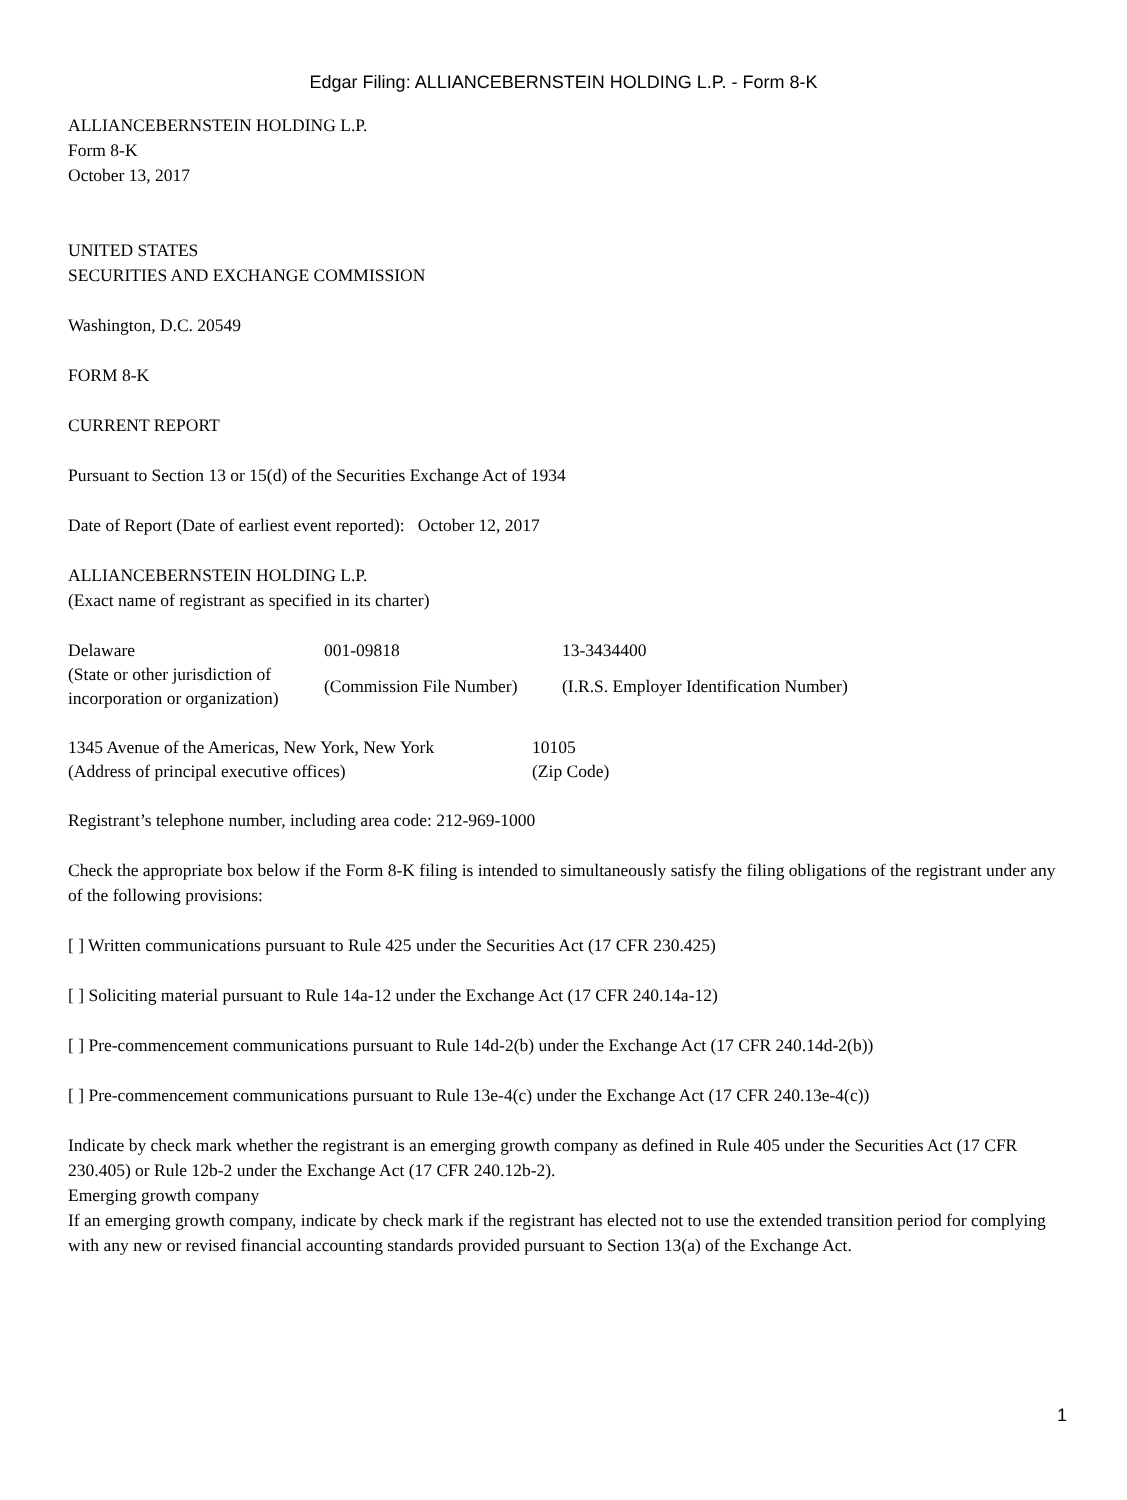Edgar Filing: ALLIANCEBERNSTEIN HOLDING L.P. - Form 8-K
ALLIANCEBERNSTEIN HOLDING L.P.
Form 8-K
October 13, 2017
UNITED STATES
SECURITIES AND EXCHANGE COMMISSION
Washington, D.C. 20549
FORM 8-K
CURRENT REPORT
Pursuant to Section 13 or 15(d) of the Securities Exchange Act of 1934
Date of Report (Date of earliest event reported): October 12, 2017
ALLIANCEBERNSTEIN HOLDING L.P.
(Exact name of registrant as specified in its charter)
| Delaware | 001-09818 | 13-3434400 |
| (State or other jurisdiction of incorporation or organization) | (Commission File Number) | (I.R.S. Employer Identification Number) |
| 1345 Avenue of the Americas, New York, New York | 10105 |
| (Address of principal executive offices) | (Zip Code) |
Registrant’s telephone number, including area code: 212-969-1000
Check the appropriate box below if the Form 8-K filing is intended to simultaneously satisfy the filing obligations of the registrant under any of the following provisions:
[ ] Written communications pursuant to Rule 425 under the Securities Act (17 CFR 230.425)
[ ] Soliciting material pursuant to Rule 14a-12 under the Exchange Act (17 CFR 240.14a-12)
[ ] Pre-commencement communications pursuant to Rule 14d-2(b) under the Exchange Act (17 CFR 240.14d-2(b))
[ ] Pre-commencement communications pursuant to Rule 13e-4(c) under the Exchange Act (17 CFR 240.13e-4(c))
Indicate by check mark whether the registrant is an emerging growth company as defined in Rule 405 under the Securities Act (17 CFR 230.405) or Rule 12b-2 under the Exchange Act (17 CFR 240.12b-2).
Emerging growth company
If an emerging growth company, indicate by check mark if the registrant has elected not to use the extended transition period for complying with any new or revised financial accounting standards provided pursuant to Section 13(a) of the Exchange Act.
1